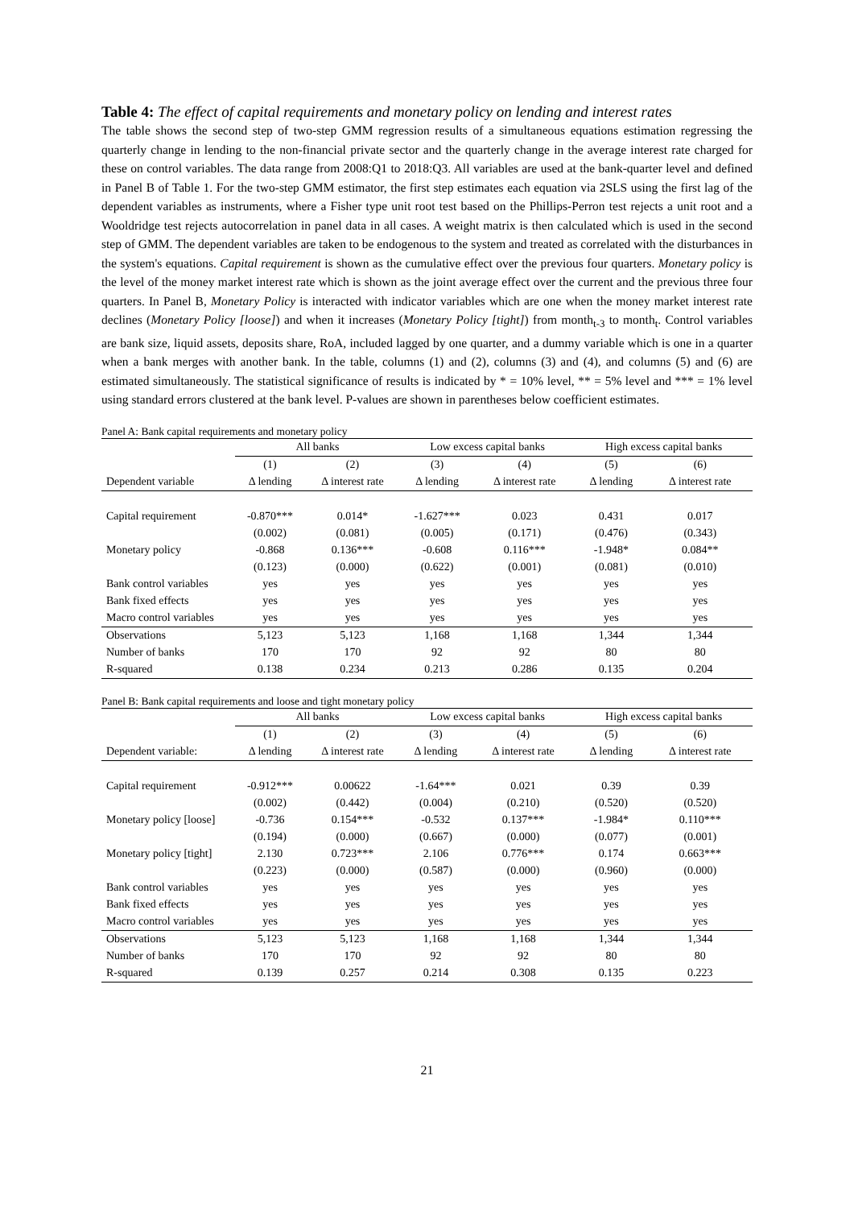Table 4: The effect of capital requirements and monetary policy on lending and interest rates
The table shows the second step of two-step GMM regression results of a simultaneous equations estimation regressing the quarterly change in lending to the non-financial private sector and the quarterly change in the average interest rate charged for these on control variables. The data range from 2008:Q1 to 2018:Q3. All variables are used at the bank-quarter level and defined in Panel B of Table 1. For the two-step GMM estimator, the first step estimates each equation via 2SLS using the first lag of the dependent variables as instruments, where a Fisher type unit root test based on the Phillips-Perron test rejects a unit root and a Wooldridge test rejects autocorrelation in panel data in all cases. A weight matrix is then calculated which is used in the second step of GMM. The dependent variables are taken to be endogenous to the system and treated as correlated with the disturbances in the system's equations. Capital requirement is shown as the cumulative effect over the previous four quarters. Monetary policy is the level of the money market interest rate which is shown as the joint average effect over the current and the previous three four quarters. In Panel B, Monetary Policy is interacted with indicator variables which are one when the money market interest rate declines (Monetary Policy [loose]) and when it increases (Monetary Policy [tight]) from month<sub>t-3</sub> to month<sub>t</sub>. Control variables are bank size, liquid assets, deposits share, RoA, included lagged by one quarter, and a dummy variable which is one in a quarter when a bank merges with another bank. In the table, columns (1) and (2), columns (3) and (4), and columns (5) and (6) are estimated simultaneously. The statistical significance of results is indicated by * = 10% level, ** = 5% level and *** = 1% level using standard errors clustered at the bank level. P-values are shown in parentheses below coefficient estimates.
Panel A: Bank capital requirements and monetary policy
| | All banks | | Low excess capital banks | | High excess capital banks | |
| --- | --- | --- | --- | --- | --- | --- |
| | (1) | (2) | (3) | (4) | (5) | (6) |
| Dependent variable | Δ lending | Δ interest rate | Δ lending | Δ interest rate | Δ lending | Δ interest rate |
| Capital requirement | -0.870*** | 0.014* | -1.627*** | 0.023 | 0.431 | 0.017 |
| | (0.002) | (0.081) | (0.005) | (0.171) | (0.476) | (0.343) |
| Monetary policy | -0.868 | 0.136*** | -0.608 | 0.116*** | -1.948* | 0.084** |
| | (0.123) | (0.000) | (0.622) | (0.001) | (0.081) | (0.010) |
| Bank control variables | yes | yes | yes | yes | yes | yes |
| Bank fixed effects | yes | yes | yes | yes | yes | yes |
| Macro control variables | yes | yes | yes | yes | yes | yes |
| Observations | 5,123 | 5,123 | 1,168 | 1,168 | 1,344 | 1,344 |
| Number of banks | 170 | 170 | 92 | 92 | 80 | 80 |
| R-squared | 0.138 | 0.234 | 0.213 | 0.286 | 0.135 | 0.204 |
Panel B: Bank capital requirements and loose and tight monetary policy
| | All banks | | Low excess capital banks | | High excess capital banks | |
| --- | --- | --- | --- | --- | --- | --- |
| | (1) | (2) | (3) | (4) | (5) | (6) |
| Dependent variable: | Δ lending | Δ interest rate | Δ lending | Δ interest rate | Δ lending | Δ interest rate |
| Capital requirement | -0.912*** | 0.00622 | -1.64*** | 0.021 | 0.39 | 0.39 |
| | (0.002) | (0.442) | (0.004) | (0.210) | (0.520) | (0.520) |
| Monetary policy [loose] | -0.736 | 0.154*** | -0.532 | 0.137*** | -1.984* | 0.110*** |
| | (0.194) | (0.000) | (0.667) | (0.000) | (0.077) | (0.001) |
| Monetary policy [tight] | 2.130 | 0.723*** | 2.106 | 0.776*** | 0.174 | 0.663*** |
| | (0.223) | (0.000) | (0.587) | (0.000) | (0.960) | (0.000) |
| Bank control variables | yes | yes | yes | yes | yes | yes |
| Bank fixed effects | yes | yes | yes | yes | yes | yes |
| Macro control variables | yes | yes | yes | yes | yes | yes |
| Observations | 5,123 | 5,123 | 1,168 | 1,168 | 1,344 | 1,344 |
| Number of banks | 170 | 170 | 92 | 92 | 80 | 80 |
| R-squared | 0.139 | 0.257 | 0.214 | 0.308 | 0.135 | 0.223 |
21